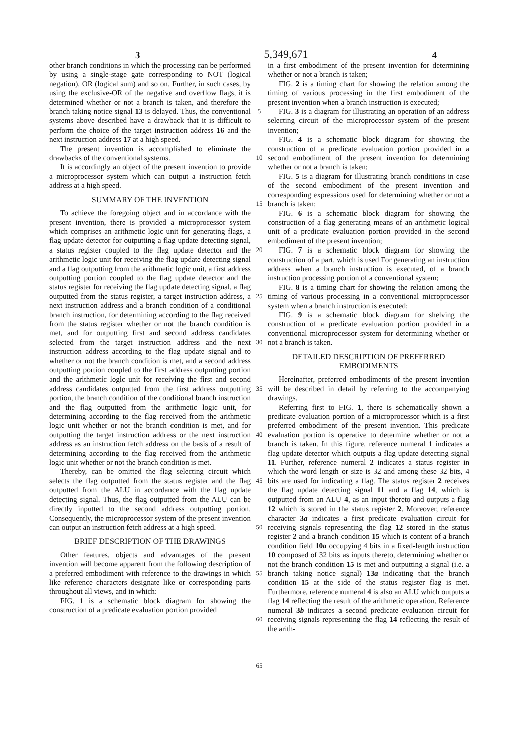3 5,349,671 4
other branch conditions in which the processing can be performed by using a single-stage gate corresponding to NOT (logical negation), OR (logical sum) and so on. Further, in such cases, by using the exclusive-OR of the negative and overflow flags, it is determined whether or not a branch is taken, and therefore the branch taking notice signal 13 is delayed. Thus, the conventional systems above described have a drawback that it is difficult to perform the choice of the target instruction address 16 and the next instruction address 17 at a high speed.
The present invention is accomplished to eliminate the drawbacks of the conventional systems.
It is accordingly an object of the present invention to provide a microprocessor system which can output a instruction fetch address at a high speed.
SUMMARY OF THE INVENTION
To achieve the foregoing object and in accordance with the present invention, there is provided a microprocessor system which comprises an arithmetic logic unit for generating flags, a flag update detector for outputting a flag update detecting signal, a status register coupled to the flag update detector and the arithmetic logic unit for receiving the flag update detecting signal and a flag outputting from the arithmetic logic unit, a first address outputting portion coupled to the flag update detector and the status register for receiving the flag update detecting signal, a flag outputted from the status register, a target instruction address, a next instruction address and a branch condition of a conditional branch instruction, for determining according to the flag received from the status register whether or not the branch condition is met, and for outputting first and second address candidates selected from the target instruction address and the next instruction address according to the flag update signal and to whether or not the branch condition is met, and a second address outputting portion coupled to the first address outputting portion and the arithmetic logic unit for receiving the first and second address candidates outputted from the first address outputting portion, the branch condition of the conditional branch instruction and the flag outputted from the arithmetic logic unit, for determining according to the flag received from the arithmetic logic unit whether or not the branch condition is met, and for outputting the target instruction address or the next instruction address as an instruction fetch address on the basis of a result of determining according to the flag received from the arithmetic logic unit whether or not the branch condition is met.
Thereby, can be omitted the flag selecting circuit which selects the flag outputted from the status register and the flag outputted from the ALU in accordance with the flag update detecting signal. Thus, the flag outputted from the ALU can be directly inputted to the second address outputting portion. Consequently, the microprocessor system of the present invention can output an instruction fetch address at a high speed.
BRIEF DESCRIPTION OF THE DRAWINGS
Other features, objects and advantages of the present invention will become apparent from the following description of a preferred embodiment with reference to the drawings in which like reference characters designate like or corresponding parts throughout all views, and in which:
FIG. 1 is a schematic block diagram for showing the construction of a predicate evaluation portion provided
5
10
15
20
25
30
35
40
45
50
55
60
65
in a first embodiment of the present invention for determining whether or not a branch is taken;
FIG. 2 is a timing chart for showing the relation among the timing of various processing in the first embodiment of the present invention when a branch instruction is executed;
FIG. 3 is a diagram for illustrating an operation of an address selecting circuit of the microprocessor system of the present invention;
FIG. 4 is a schematic block diagram for showing the construction of a predicate evaluation portion provided in a second embodiment of the present invention for determining whether or not a branch is taken;
FIG. 5 is a diagram for illustrating branch conditions in case of the second embodiment of the present invention and corresponding expressions used for determining whether or not a branch is taken;
FIG. 6 is a schematic block diagram for showing the construction of a flag generating means of an arithmetic logical unit of a predicate evaluation portion provided in the second embodiment of the present invention;
FIG. 7 is a schematic block diagram for showing the construction of a part, which is used For generating an instruction address when a branch instruction is executed, of a branch instruction processing portion of a conventional system;
FIG. 8 is a timing chart for showing the relation among the timing of various processing in a conventional microprocessor system when a branch instruction is executed;
FIG. 9 is a schematic block diagram for shelving the construction of a predicate evaluation portion provided in a conventional microprocessor system for determining whether or not a branch is taken.
DETAILED DESCRIPTION OF PREFERRED EMBODIMENTS
Hereinafter, preferred embodiments of the present invention will be described in detail by referring to the accompanying drawings.
Referring first to FIG. 1, there is schematically shown a predicate evaluation portion of a microprocessor which is a first preferred embodiment of the present invention. This predicate evaluation portion is operative to determine whether or not a branch is taken. In this figure, reference numeral 1 indicates a flag update detector which outputs a flag update detecting signal 11. Further, reference numeral 2 indicates a status register in which the word length or size is 32 and among these 32 bits, 4 bits are used for indicating a flag. The status register 2 receives the flag update detecting signal 11 and a flag 14, which is outputted from an ALU 4, as an input thereto and outputs a flag 12 which is stored in the status register 2. Moreover, reference character 3a indicates a first predicate evaluation circuit for receiving signals representing the flag 12 stored in the status register 2 and a branch condition 15 which is content of a branch condition field 10a occupying 4 bits in a fixed-length instruction 10 composed of 32 bits as inputs thereto, determining whether or not the branch condition 15 is met and outputting a signal (i.e. a branch taking notice signal) 13a indicating that the branch condition 15 at the side of the status register flag is met. Furthermore, reference numeral 4 is also an ALU which outputs a flag 14 reflecting the result of the arithmetic operation. Reference numeral 3b indicates a second predicate evaluation circuit for receiving signals representing the flag 14 reflecting the result of the arith-